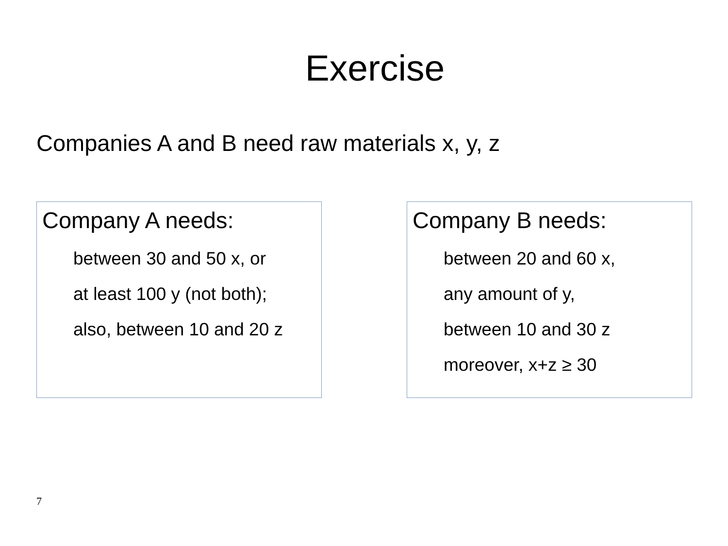Exercise
Companies A and B need raw materials x, y, z
Company A needs:
between 30 and 50 x, or
at least 100 y (not both);
also, between 10 and 20 z
Company B needs:
between 20 and 60 x,
any amount of y,
between 10 and 30 z
moreover, x+z ≥ 30
7